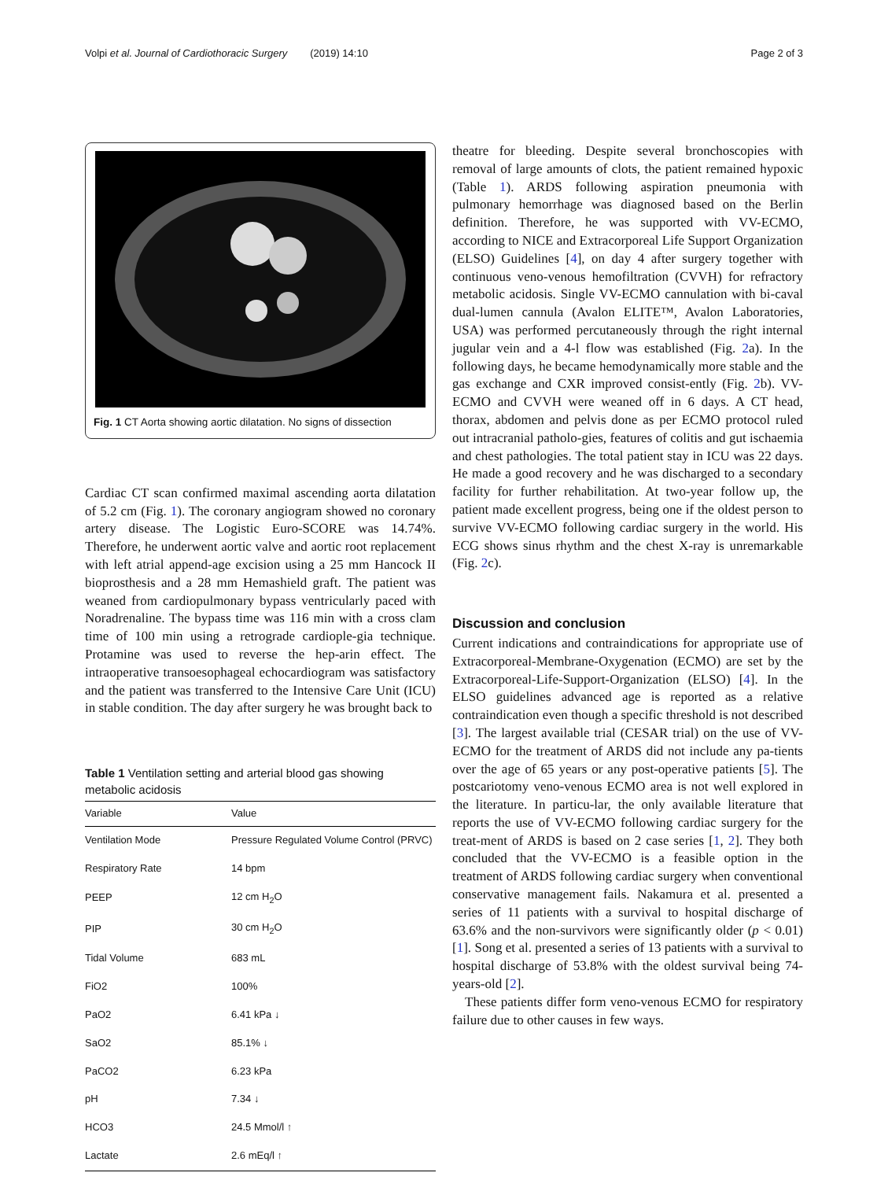Volpi et al. Journal of Cardiothoracic Surgery (2019) 14:10 Page 2 of 3
Fig. 1 CT Aorta showing aortic dilatation. No signs of dissection
Cardiac CT scan confirmed maximal ascending aorta dilatation of 5.2 cm (Fig. 1). The coronary angiogram showed no coronary artery disease. The Logistic Euro-SCORE was 14.74%. Therefore, he underwent aortic valve and aortic root replacement with left atrial append-age excision using a 25 mm Hancock II bioprosthesis and a 28 mm Hemashield graft. The patient was weaned from cardiopulmonary bypass ventricularly paced with Noradrenaline. The bypass time was 116 min with a cross clam time of 100 min using a retrograde cardiople-gia technique. Protamine was used to reverse the hep-arin effect. The intraoperative transoesophageal echocardiogram was satisfactory and the patient was transferred to the Intensive Care Unit (ICU) in stable condition. The day after surgery he was brought back to
Table 1 Ventilation setting and arterial blood gas showing metabolic acidosis
| Variable | Value |
| --- | --- |
| Ventilation Mode | Pressure Regulated Volume Control (PRVC) |
| Respiratory Rate | 14 bpm |
| PEEP | 12 cm H<sub>2</sub>O |
| PIP | 30 cm H<sub>2</sub>O |
| Tidal Volume | 683 mL |
| FiO2 | 100% |
| PaO2 | 6.41 kPa ↓ |
| SaO2 | 85.1% ↓ |
| PaCO2 | 6.23 kPa |
| pH | 7.34 ↓ |
| HCO3 | 24.5 Mmol/l ↑ |
| Lactate | 2.6 mEq/l ↑ |
theatre for bleeding. Despite several bronchoscopies with removal of large amounts of clots, the patient remained hypoxic (Table 1). ARDS following aspiration pneumonia with pulmonary hemorrhage was diagnosed based on the Berlin definition. Therefore, he was supported with VV-ECMO, according to NICE and Extracorporeal Life Support Organization (ELSO) Guidelines [4], on day 4 after surgery together with continuous veno-venous hemofiltration (CVVH) for refractory metabolic acidosis. Single VV-ECMO cannulation with bi-caval dual-lumen cannula (Avalon ELITE™, Avalon Laboratories, USA) was performed percutaneously through the right internal jugular vein and a 4-l flow was established (Fig. 2a). In the following days, he became hemodynamically more stable and the gas exchange and CXR improved consist-ently (Fig. 2b). VV-ECMO and CVVH were weaned off in 6 days. A CT head, thorax, abdomen and pelvis done as per ECMO protocol ruled out intracranial patholo-gies, features of colitis and gut ischaemia and chest pathologies. The total patient stay in ICU was 22 days. He made a good recovery and he was discharged to a secondary facility for further rehabilitation. At two-year follow up, the patient made excellent progress, being one if the oldest person to survive VV-ECMO following cardiac surgery in the world. His ECG shows sinus rhythm and the chest X-ray is unremarkable (Fig. 2c).
Discussion and conclusion
Current indications and contraindications for appropriate use of Extracorporeal-Membrane-Oxygenation (ECMO) are set by the Extracorporeal-Life-Support-Organization (ELSO) [4]. In the ELSO guidelines advanced age is reported as a relative contraindication even though a specific threshold is not described [3]. The largest available trial (CESAR trial) on the use of VV-ECMO for the treatment of ARDS did not include any pa-tients over the age of 65 years or any post-operative patients [5]. The postcariotomy veno-venous ECMO area is not well explored in the literature. In particu-lar, the only available literature that reports the use of VV-ECMO following cardiac surgery for the treat-ment of ARDS is based on 2 case series [1, 2]. They both concluded that the VV-ECMO is a feasible option in the treatment of ARDS following cardiac surgery when conventional conservative management fails. Nakamura et al. presented a series of 11 patients with a survival to hospital discharge of 63.6% and the non-survivors were significantly older (p < 0.01) [1]. Song et al. presented a series of 13 patients with a survival to hospital discharge of 53.8% with the oldest survival being 74-years-old [2].
These patients differ form veno-venous ECMO for respiratory failure due to other causes in few ways.